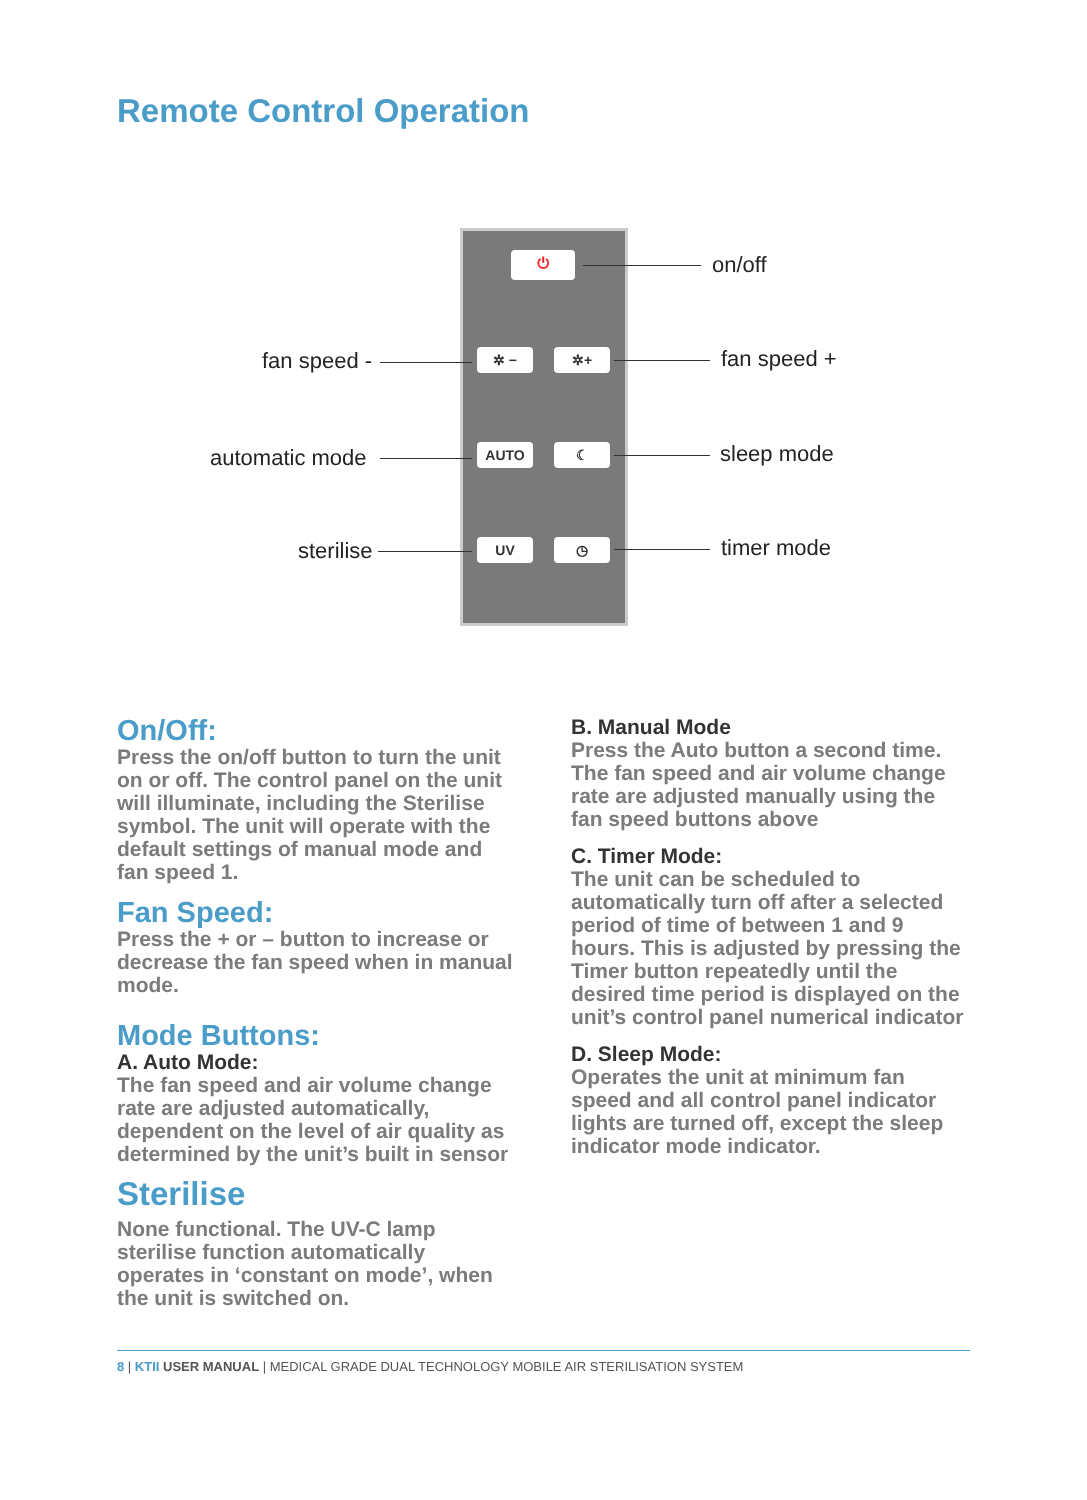Remote Control Operation
⏻
✲ − ✲+
AUTO ☾
UV ◷
on/off
fan speed - fan speed +
automatic mode sleep mode
sterilise timer mode
On/Off:
Press the on/off button to turn the unit on or off. The control panel on the unit will illuminate, including the Sterilise symbol. The unit will operate with the default settings of manual mode and fan speed 1.
Fan Speed:
Press the + or – button to increase or decrease the fan speed when in manual mode.
Mode Buttons:
A. Auto Mode:
The fan speed and air volume change rate are adjusted automatically, dependent on the level of air quality as determined by the unit’s built in sensor
Sterilise
None functional. The UV-C lamp sterilise function automatically operates in ‘constant on mode’, when the unit is switched on.
B. Manual Mode
Press the Auto button a second time. The fan speed and air volume change rate are adjusted manually using the fan speed buttons above
C. Timer Mode:
The unit can be scheduled to automatically turn off after a selected period of time of between 1 and 9 hours. This is adjusted by pressing the Timer button repeatedly until the desired time period is displayed on the unit’s control panel numerical indicator
D. Sleep Mode:
Operates the unit at minimum fan speed and all control panel indicator lights are turned off, except the sleep indicator mode indicator.
8 | KTII USER MANUAL | MEDICAL GRADE DUAL TECHNOLOGY MOBILE AIR STERILISATION SYSTEM